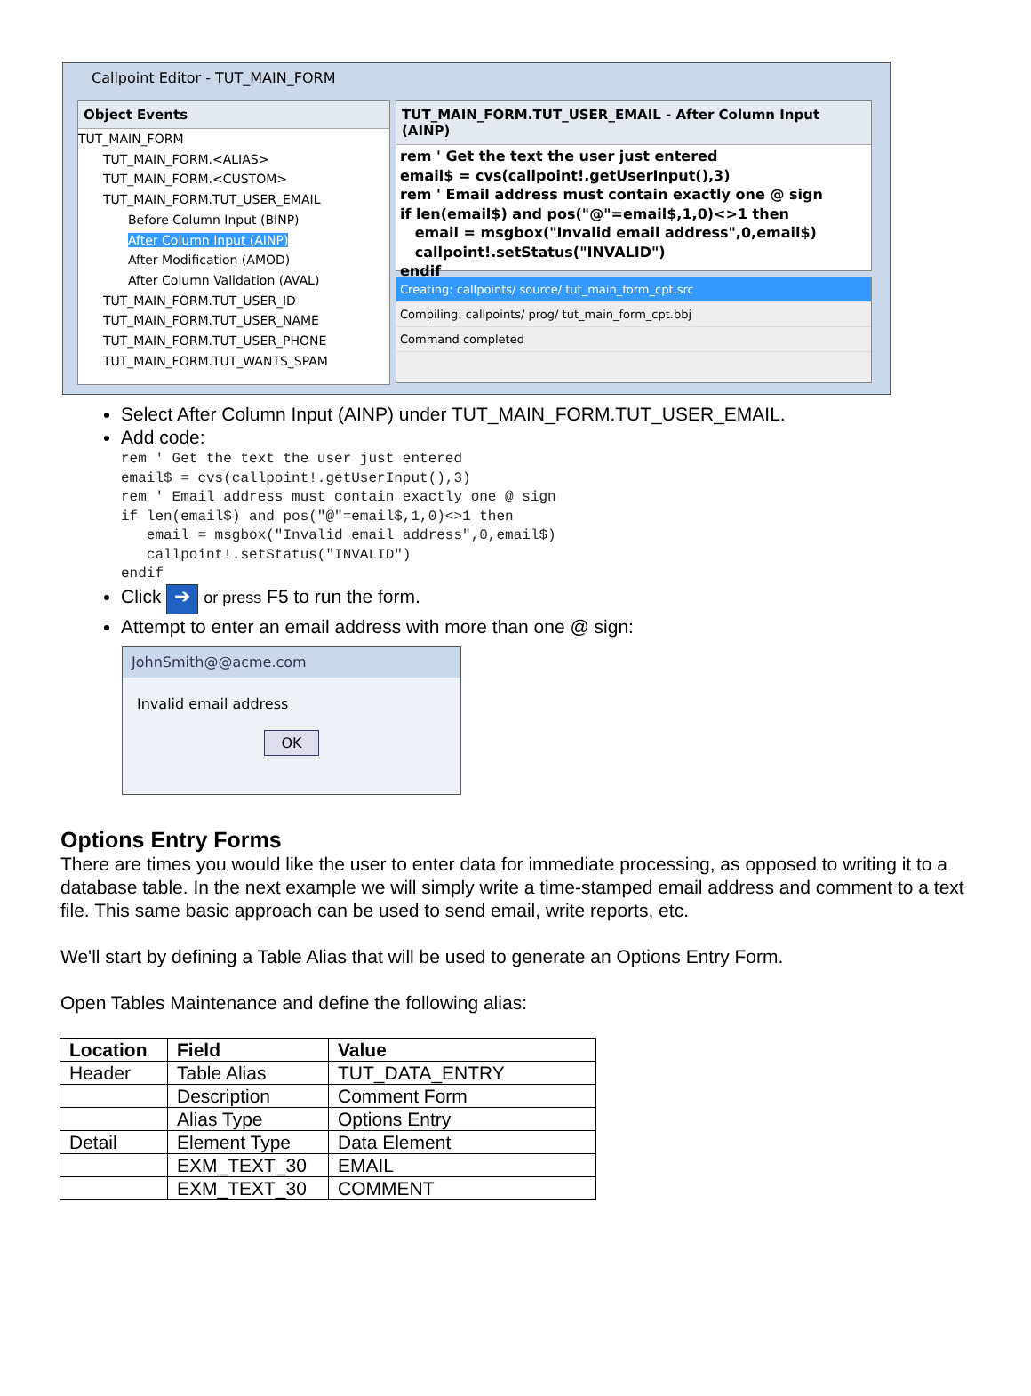Callpoint Editor - TUT_MAIN_FORM
Object Events
TUT_MAIN_FORM
TUT_MAIN_FORM.<ALIAS>
TUT_MAIN_FORM.<CUSTOM>
TUT_MAIN_FORM.TUT_USER_EMAIL
Before Column Input (BINP)
After Column Input (AINP)
After Modification (AMOD)
After Column Validation (AVAL)
TUT_MAIN_FORM.TUT_USER_ID
TUT_MAIN_FORM.TUT_USER_NAME
TUT_MAIN_FORM.TUT_USER_PHONE
TUT_MAIN_FORM.TUT_WANTS_SPAM
TUT_MAIN_FORM.TUT_USER_EMAIL - After Column Input (AINP)
rem ' Get the text the user just entered
email$ = cvs(callpoint!.getUserInput(),3)
rem ' Email address must contain exactly one @ sign
if len(email$) and pos("@"=email$,1,0)<>1 then
   email = msgbox("Invalid email address",0,email$)
   callpoint!.setStatus("INVALID")
endif
Creating: callpoints/ source/ tut_main_form_cpt.src
Compiling: callpoints/ prog/ tut_main_form_cpt.bbj
Command completed
Select After Column Input (AINP) under TUT_MAIN_FORM.TUT_USER_EMAIL.
Add code:
rem ' Get the text the user just entered
email$ = cvs(callpoint!.getUserInput(),3)
rem ' Email address must contain exactly one @ sign
if len(email$) and pos("@"=email$,1,0)<>1 then
   email = msgbox("Invalid email address",0,email$)
   callpoint!.setStatus("INVALID")
endif
Click ➔ or press F5 to run the form.
Attempt to enter an email address with more than one @ sign:
JohnSmith@@acme.com
Invalid email address
OK
Options Entry Forms
There are times you would like the user to enter data for immediate processing, as opposed to writing it to a database table. In the next example we will simply write a time-stamped email address and comment to a text file. This same basic approach can be used to send email, write reports, etc.
We'll start by defining a Table Alias that will be used to generate an Options Entry Form.
Open Tables Maintenance and define the following alias:
| Location | Field | Value |
| --- | --- | --- |
| Header | Table Alias | TUT_DATA_ENTRY |
| | Description | Comment Form |
| | Alias Type | Options Entry |
| Detail | Element Type | Data Element |
| | EXM_TEXT_30 | EMAIL |
| | EXM_TEXT_30 | COMMENT |